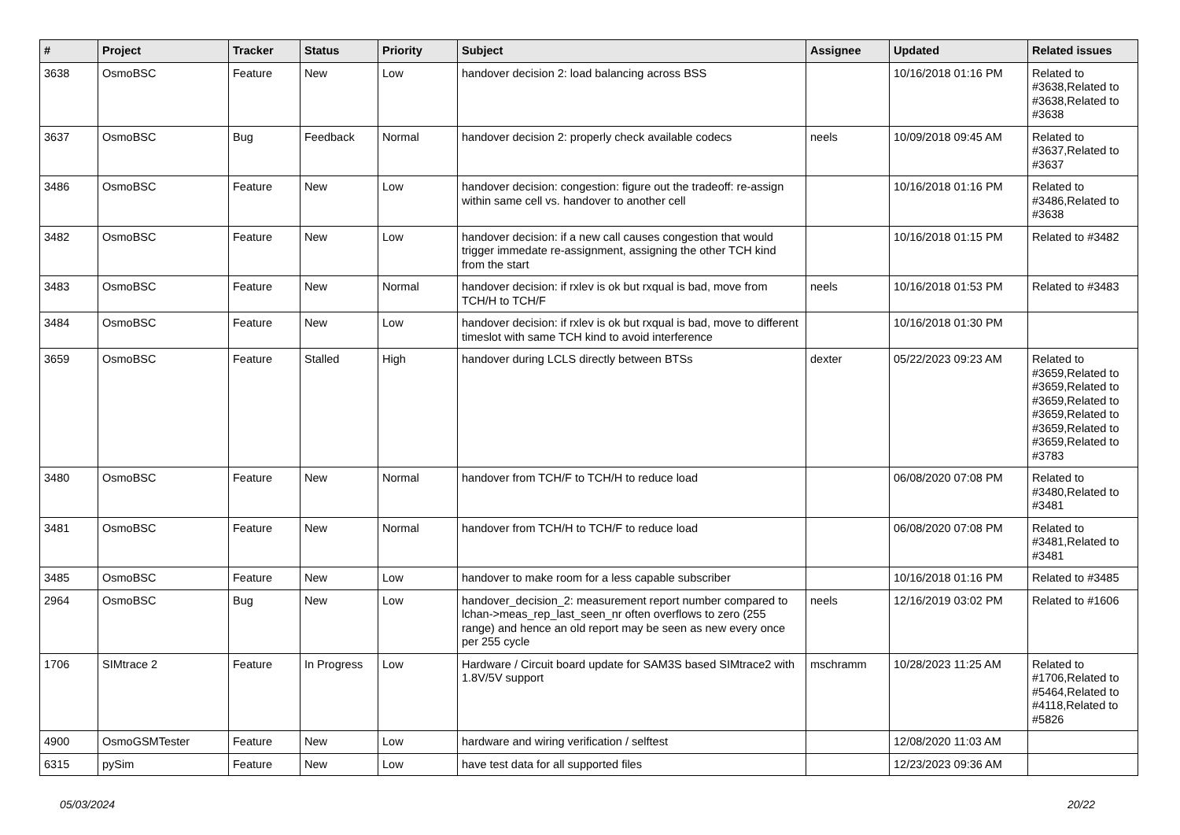| # | Project | Tracker | Status | Priority | Subject | Assignee | Updated | Related issues |
| --- | --- | --- | --- | --- | --- | --- | --- | --- |
| 3638 | OsmoBSC | Feature | New | Low | handover decision 2: load balancing across BSS | | 10/16/2018 01:16 PM | Related to #3638,Related to #3638,Related to #3638 |
| 3637 | OsmoBSC | Bug | Feedback | Normal | handover decision 2: properly check available codecs | neels | 10/09/2018 09:45 AM | Related to #3637,Related to #3637 |
| 3486 | OsmoBSC | Feature | New | Low | handover decision: congestion: figure out the tradeoff: re-assign within same cell vs. handover to another cell | | 10/16/2018 01:16 PM | Related to #3486,Related to #3638 |
| 3482 | OsmoBSC | Feature | New | Low | handover decision: if a new call causes congestion that would trigger immedate re-assignment, assigning the other TCH kind from the start | | 10/16/2018 01:15 PM | Related to #3482 |
| 3483 | OsmoBSC | Feature | New | Normal | handover decision: if rxlev is ok but rxqual is bad, move from TCH/H to TCH/F | neels | 10/16/2018 01:53 PM | Related to #3483 |
| 3484 | OsmoBSC | Feature | New | Low | handover decision: if rxlev is ok but rxqual is bad, move to different timeslot with same TCH kind to avoid interference | | 10/16/2018 01:30 PM | |
| 3659 | OsmoBSC | Feature | Stalled | High | handover during LCLS directly between BTSs | dexter | 05/22/2023 09:23 AM | Related to #3659,Related to #3659,Related to #3659,Related to #3659,Related to #3659,Related to #3659,Related to #3783 |
| 3480 | OsmoBSC | Feature | New | Normal | handover from TCH/F to TCH/H to reduce load | | 06/08/2020 07:08 PM | Related to #3480,Related to #3481 |
| 3481 | OsmoBSC | Feature | New | Normal | handover from TCH/H to TCH/F to reduce load | | 06/08/2020 07:08 PM | Related to #3481,Related to #3481 |
| 3485 | OsmoBSC | Feature | New | Low | handover to make room for a less capable subscriber | | 10/16/2018 01:16 PM | Related to #3485 |
| 2964 | OsmoBSC | Bug | New | Low | handover_decision_2: measurement report number compared to lchan->meas_rep_last_seen_nr often overflows to zero (255 range) and hence an old report may be seen as new every once per 255 cycle | neels | 12/16/2019 03:02 PM | Related to #1606 |
| 1706 | SIMtrace 2 | Feature | In Progress | Low | Hardware / Circuit board update for SAM3S based SIMtrace2 with 1.8V/5V support | mschramm | 10/28/2023 11:25 AM | Related to #1706,Related to #5464,Related to #4118,Related to #5826 |
| 4900 | OsmoGSMTester | Feature | New | Low | hardware and wiring verification / selftest | | 12/08/2020 11:03 AM | |
| 6315 | pySim | Feature | New | Low | have test data for all supported files | | 12/23/2023 09:36 AM | |
05/03/2024 20/22